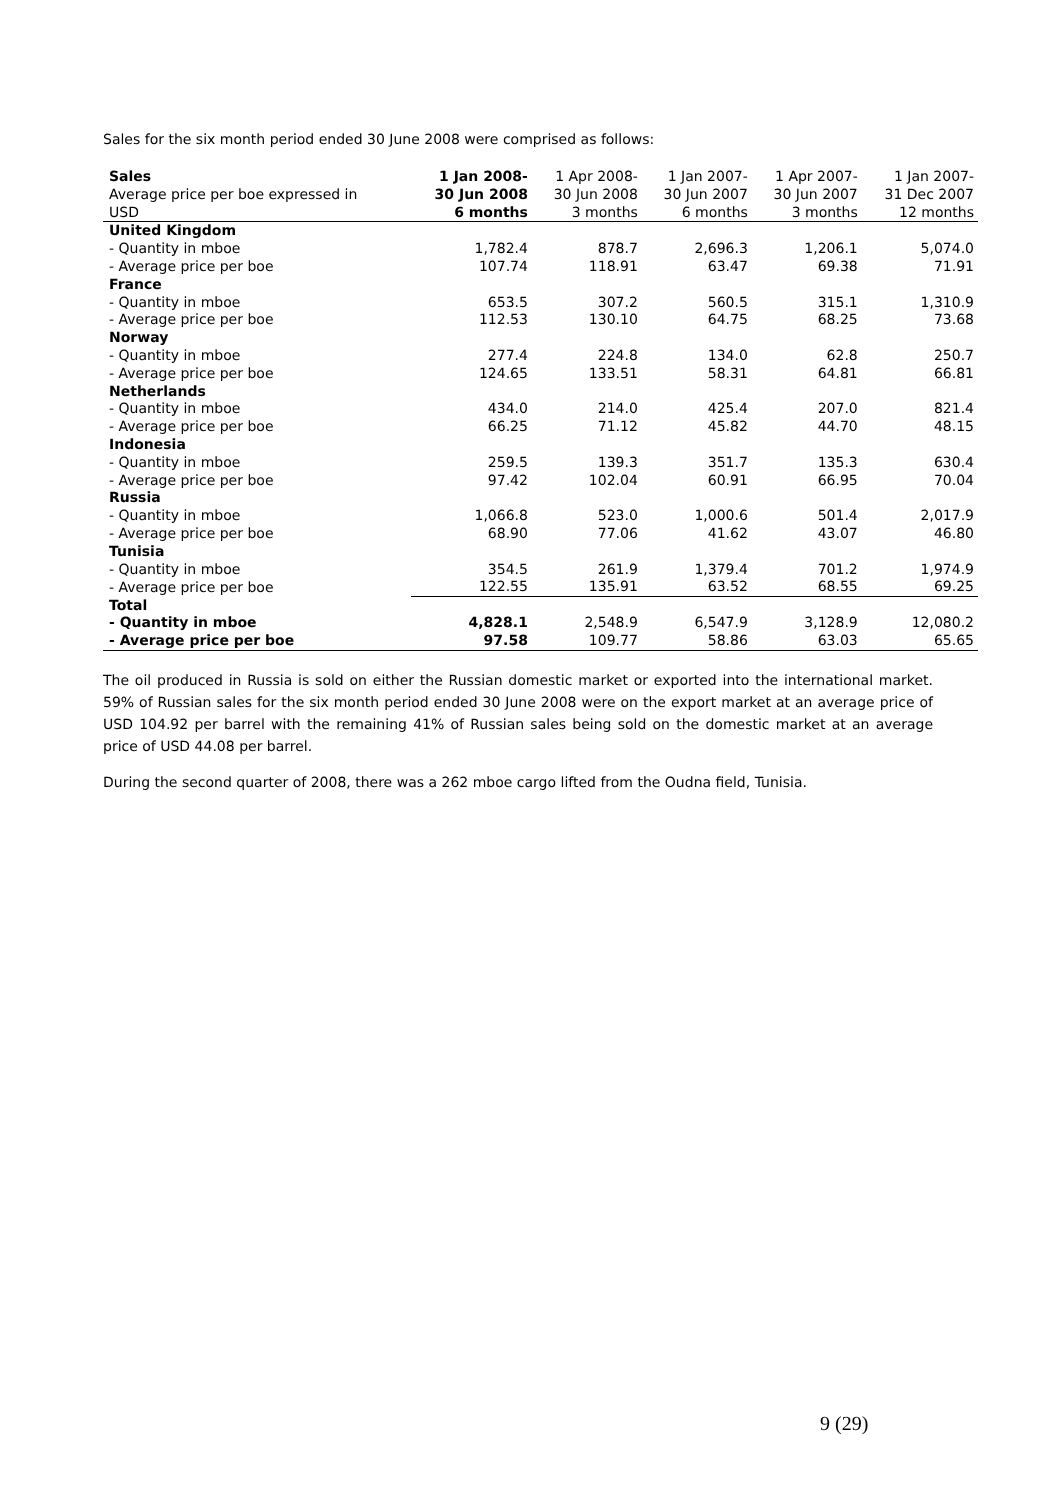Sales for the six month period ended 30 June 2008 were comprised as follows:
| Sales | 1 Jan 2008- | 1 Apr 2008- | 1 Jan 2007- | 1 Apr 2007- | 1 Jan 2007- |
| --- | --- | --- | --- | --- | --- |
| Average price per boe expressed in | 30 Jun 2008 | 30 Jun 2008 | 30 Jun 2007 | 30 Jun 2007 | 31 Dec 2007 |
| USD | 6 months | 3 months | 6 months | 3 months | 12 months |
| United Kingdom | | | | | |
| - Quantity in mboe | 1,782.4 | 878.7 | 2,696.3 | 1,206.1 | 5,074.0 |
| - Average price per boe | 107.74 | 118.91 | 63.47 | 69.38 | 71.91 |
| France | | | | | |
| - Quantity in mboe | 653.5 | 307.2 | 560.5 | 315.1 | 1,310.9 |
| - Average price per boe | 112.53 | 130.10 | 64.75 | 68.25 | 73.68 |
| Norway | | | | | |
| - Quantity in mboe | 277.4 | 224.8 | 134.0 | 62.8 | 250.7 |
| - Average price per boe | 124.65 | 133.51 | 58.31 | 64.81 | 66.81 |
| Netherlands | | | | | |
| - Quantity in mboe | 434.0 | 214.0 | 425.4 | 207.0 | 821.4 |
| - Average price per boe | 66.25 | 71.12 | 45.82 | 44.70 | 48.15 |
| Indonesia | | | | | |
| - Quantity in mboe | 259.5 | 139.3 | 351.7 | 135.3 | 630.4 |
| - Average price per boe | 97.42 | 102.04 | 60.91 | 66.95 | 70.04 |
| Russia | | | | | |
| - Quantity in mboe | 1,066.8 | 523.0 | 1,000.6 | 501.4 | 2,017.9 |
| - Average price per boe | 68.90 | 77.06 | 41.62 | 43.07 | 46.80 |
| Tunisia | | | | | |
| - Quantity in mboe | 354.5 | 261.9 | 1,379.4 | 701.2 | 1,974.9 |
| - Average price per boe | 122.55 | 135.91 | 63.52 | 68.55 | 69.25 |
| Total | | | | | |
| - Quantity in mboe | 4,828.1 | 2,548.9 | 6,547.9 | 3,128.9 | 12,080.2 |
| - Average price per boe | 97.58 | 109.77 | 58.86 | 63.03 | 65.65 |
The oil produced in Russia is sold on either the Russian domestic market or exported into the international market. 59% of Russian sales for the six month period ended 30 June 2008 were on the export market at an average price of USD 104.92 per barrel with the remaining 41% of Russian sales being sold on the domestic market at an average price of USD 44.08 per barrel.
During the second quarter of 2008, there was a 262 mboe cargo lifted from the Oudna field, Tunisia.
9 (29)